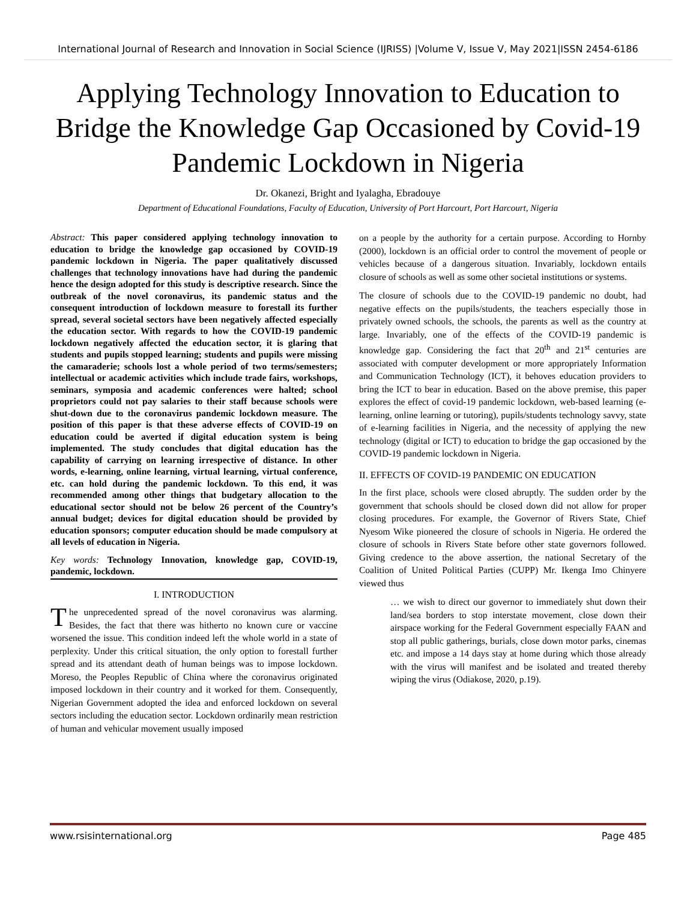International Journal of Research and Innovation in Social Science (IJRISS) |Volume V, Issue V, May 2021|ISSN 2454-6186
Applying Technology Innovation to Education to Bridge the Knowledge Gap Occasioned by Covid-19 Pandemic Lockdown in Nigeria
Dr. Okanezi, Bright and Iyalagha, Ebradouye
Department of Educational Foundations, Faculty of Education, University of Port Harcourt, Port Harcourt, Nigeria
Abstract: This paper considered applying technology innovation to education to bridge the knowledge gap occasioned by COVID-19 pandemic lockdown in Nigeria. The paper qualitatively discussed challenges that technology innovations have had during the pandemic hence the design adopted for this study is descriptive research. Since the outbreak of the novel coronavirus, its pandemic status and the consequent introduction of lockdown measure to forestall its further spread, several societal sectors have been negatively affected especially the education sector. With regards to how the COVID-19 pandemic lockdown negatively affected the education sector, it is glaring that students and pupils stopped learning; students and pupils were missing the camaraderie; schools lost a whole period of two terms/semesters; intellectual or academic activities which include trade fairs, workshops, seminars, symposia and academic conferences were halted; school proprietors could not pay salaries to their staff because schools were shut-down due to the coronavirus pandemic lockdown measure. The position of this paper is that these adverse effects of COVID-19 on education could be averted if digital education system is being implemented. The study concludes that digital education has the capability of carrying on learning irrespective of distance. In other words, e-learning, online learning, virtual learning, virtual conference, etc. can hold during the pandemic lockdown. To this end, it was recommended among other things that budgetary allocation to the educational sector should not be below 26 percent of the Country’s annual budget; devices for digital education should be provided by education sponsors; computer education should be made compulsory at all levels of education in Nigeria.
Key words: Technology Innovation, knowledge gap, COVID-19, pandemic, lockdown.
I. INTRODUCTION
The unprecedented spread of the novel coronavirus was alarming. Besides, the fact that there was hitherto no known cure or vaccine worsened the issue. This condition indeed left the whole world in a state of perplexity. Under this critical situation, the only option to forestall further spread and its attendant death of human beings was to impose lockdown. Moreso, the Peoples Republic of China where the coronavirus originated imposed lockdown in their country and it worked for them. Consequently, Nigerian Government adopted the idea and enforced lockdown on several sectors including the education sector. Lockdown ordinarily mean restriction of human and vehicular movement usually imposed
on a people by the authority for a certain purpose. According to Hornby (2000), lockdown is an official order to control the movement of people or vehicles because of a dangerous situation. Invariably, lockdown entails closure of schools as well as some other societal institutions or systems.
The closure of schools due to the COVID-19 pandemic no doubt, had negative effects on the pupils/students, the teachers especially those in privately owned schools, the schools, the parents as well as the country at large. Invariably, one of the effects of the COVID-19 pandemic is knowledge gap. Considering the fact that 20<sup>th</sup> and 21<sup>st</sup> centuries are associated with computer development or more appropriately Information and Communication Technology (ICT), it behoves education providers to bring the ICT to bear in education. Based on the above premise, this paper explores the effect of covid-19 pandemic lockdown, web-based learning (e-learning, online learning or tutoring), pupils/students technology savvy, state of e-learning facilities in Nigeria, and the necessity of applying the new technology (digital or ICT) to education to bridge the gap occasioned by the COVID-19 pandemic lockdown in Nigeria.
II. EFFECTS OF COVID-19 PANDEMIC ON EDUCATION
In the first place, schools were closed abruptly. The sudden order by the government that schools should be closed down did not allow for proper closing procedures. For example, the Governor of Rivers State, Chief Nyesom Wike pioneered the closure of schools in Nigeria. He ordered the closure of schools in Rivers State before other state governors followed. Giving credence to the above assertion, the national Secretary of the Coalition of United Political Parties (CUPP) Mr. Ikenga Imo Chinyere viewed thus
… we wish to direct our governor to immediately shut down their land/sea borders to stop interstate movement, close down their airspace working for the Federal Government especially FAAN and stop all public gatherings, burials, close down motor parks, cinemas etc. and impose a 14 days stay at home during which those already with the virus will manifest and be isolated and treated thereby wiping the virus (Odiakose, 2020, p.19).
www.rsisinternational.org Page 485